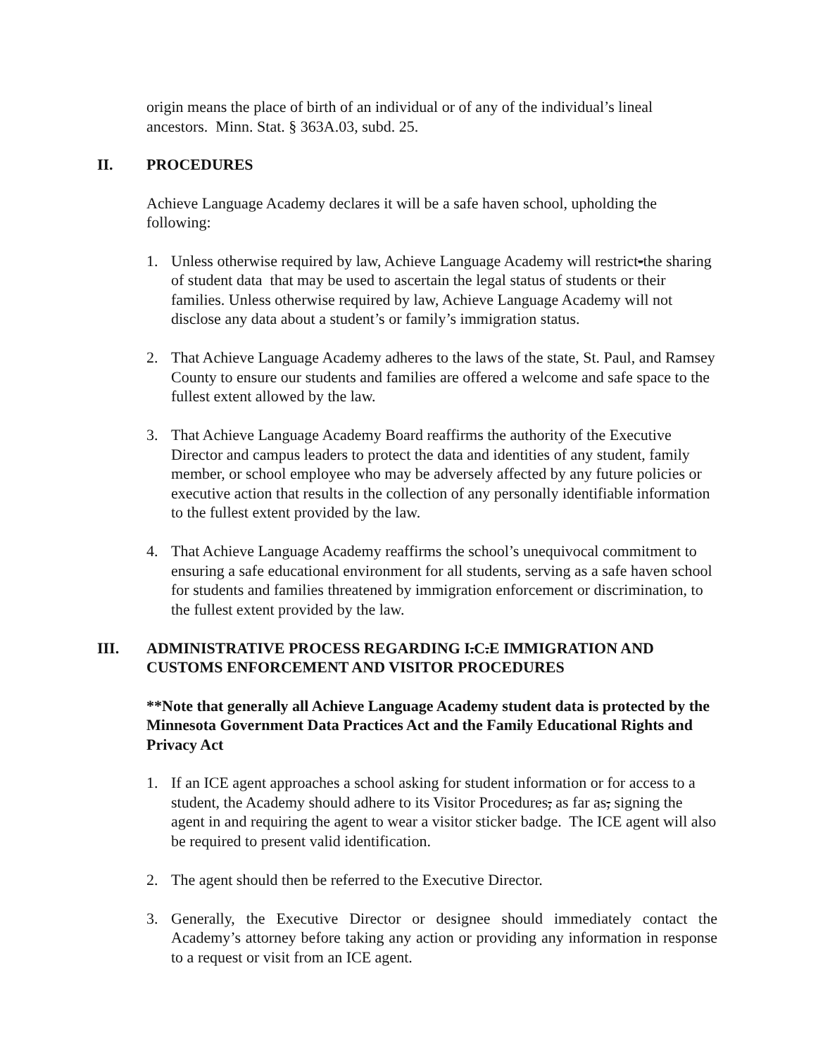origin means the place of birth of an individual or of any of the individual’s lineal ancestors. Minn. Stat. § 363A.03, subd. 25.
II. PROCEDURES
Achieve Language Academy declares it will be a safe haven school, upholding the following:
1. Unless otherwise required by law, Achieve Language Academy will restrict-the sharing of student data that may be used to ascertain the legal status of students or their families. Unless otherwise required by law, Achieve Language Academy will not disclose any data about a student’s or family’s immigration status.
2. That Achieve Language Academy adheres to the laws of the state, St. Paul, and Ramsey County to ensure our students and families are offered a welcome and safe space to the fullest extent allowed by the law.
3. That Achieve Language Academy Board reaffirms the authority of the Executive Director and campus leaders to protect the data and identities of any student, family member, or school employee who may be adversely affected by any future policies or executive action that results in the collection of any personally identifiable information to the fullest extent provided by the law.
4. That Achieve Language Academy reaffirms the school’s unequivocal commitment to ensuring a safe educational environment for all students, serving as a safe haven school for students and families threatened by immigration enforcement or discrimination, to the fullest extent provided by the law.
III. ADMINISTRATIVE PROCESS REGARDING I.C.E IMMIGRATION AND CUSTOMS ENFORCEMENT AND VISITOR PROCEDURES
**Note that generally all Achieve Language Academy student data is protected by the Minnesota Government Data Practices Act and the Family Educational Rights and Privacy Act
1. If an ICE agent approaches a school asking for student information or for access to a student, the Academy should adhere to its Visitor Procedures, as far as, signing the agent in and requiring the agent to wear a visitor sticker badge. The ICE agent will also be required to present valid identification.
2. The agent should then be referred to the Executive Director.
3. Generally, the Executive Director or designee should immediately contact the Academy’s attorney before taking any action or providing any information in response to a request or visit from an ICE agent.